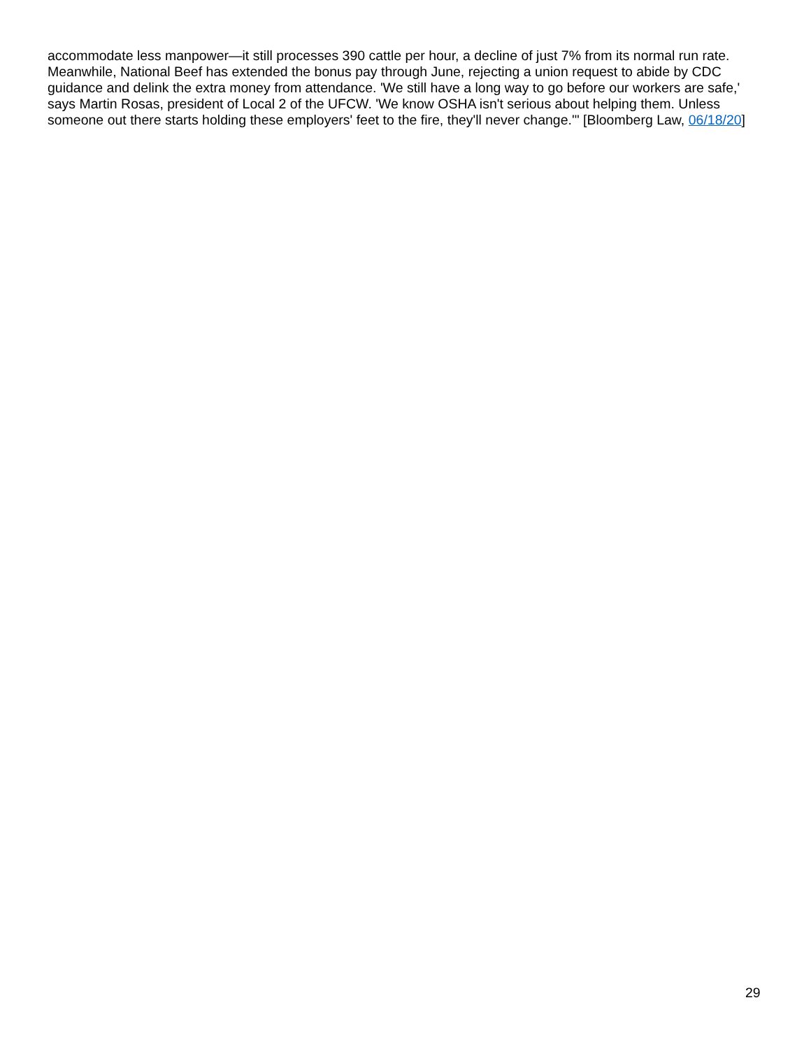accommodate less manpower—it still processes 390 cattle per hour, a decline of just 7% from its normal run rate. Meanwhile, National Beef has extended the bonus pay through June, rejecting a union request to abide by CDC guidance and delink the extra money from attendance. 'We still have a long way to go before our workers are safe,' says Martin Rosas, president of Local 2 of the UFCW. 'We know OSHA isn't serious about helping them. Unless someone out there starts holding these employers' feet to the fire, they'll never change.'" [Bloomberg Law, 06/18/20]
29